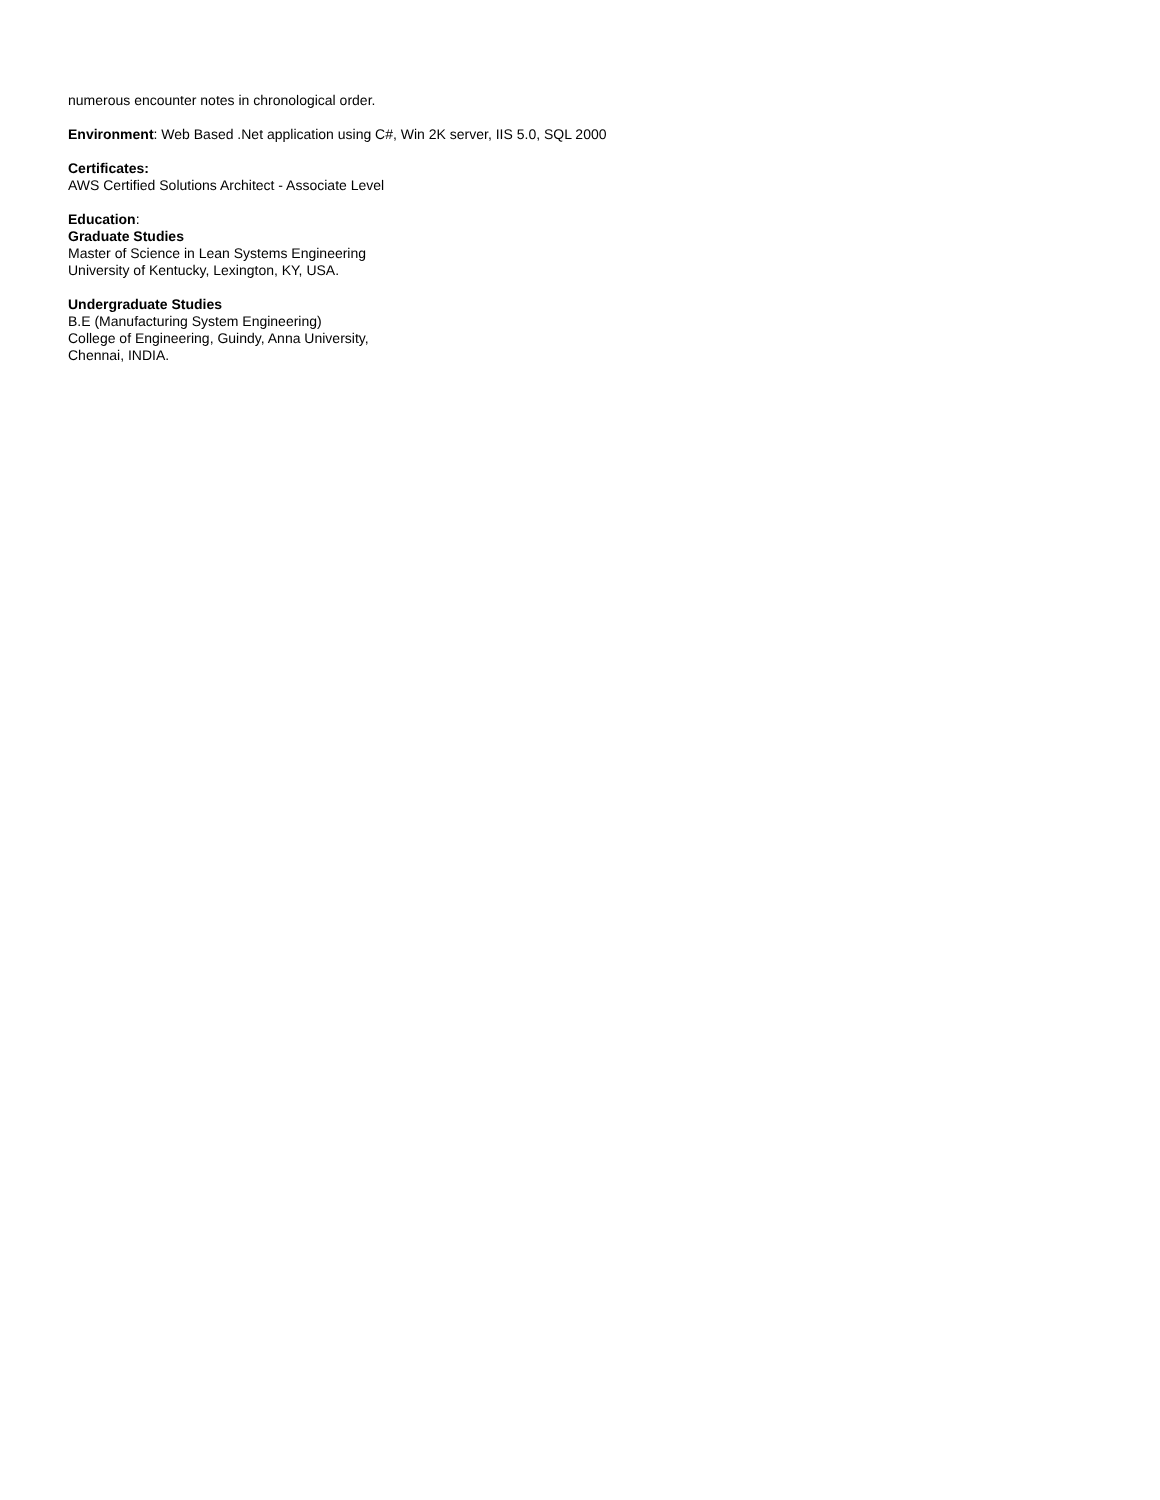numerous encounter notes in chronological order.
Environment: Web Based .Net application using C#, Win 2K server, IIS 5.0, SQL 2000
Certificates:
AWS Certified Solutions Architect - Associate Level
Education:
Graduate Studies
Master of Science in Lean Systems Engineering
University of Kentucky, Lexington, KY, USA.
Undergraduate Studies
B.E (Manufacturing System Engineering)
College of Engineering, Guindy, Anna University,
Chennai, INDIA.